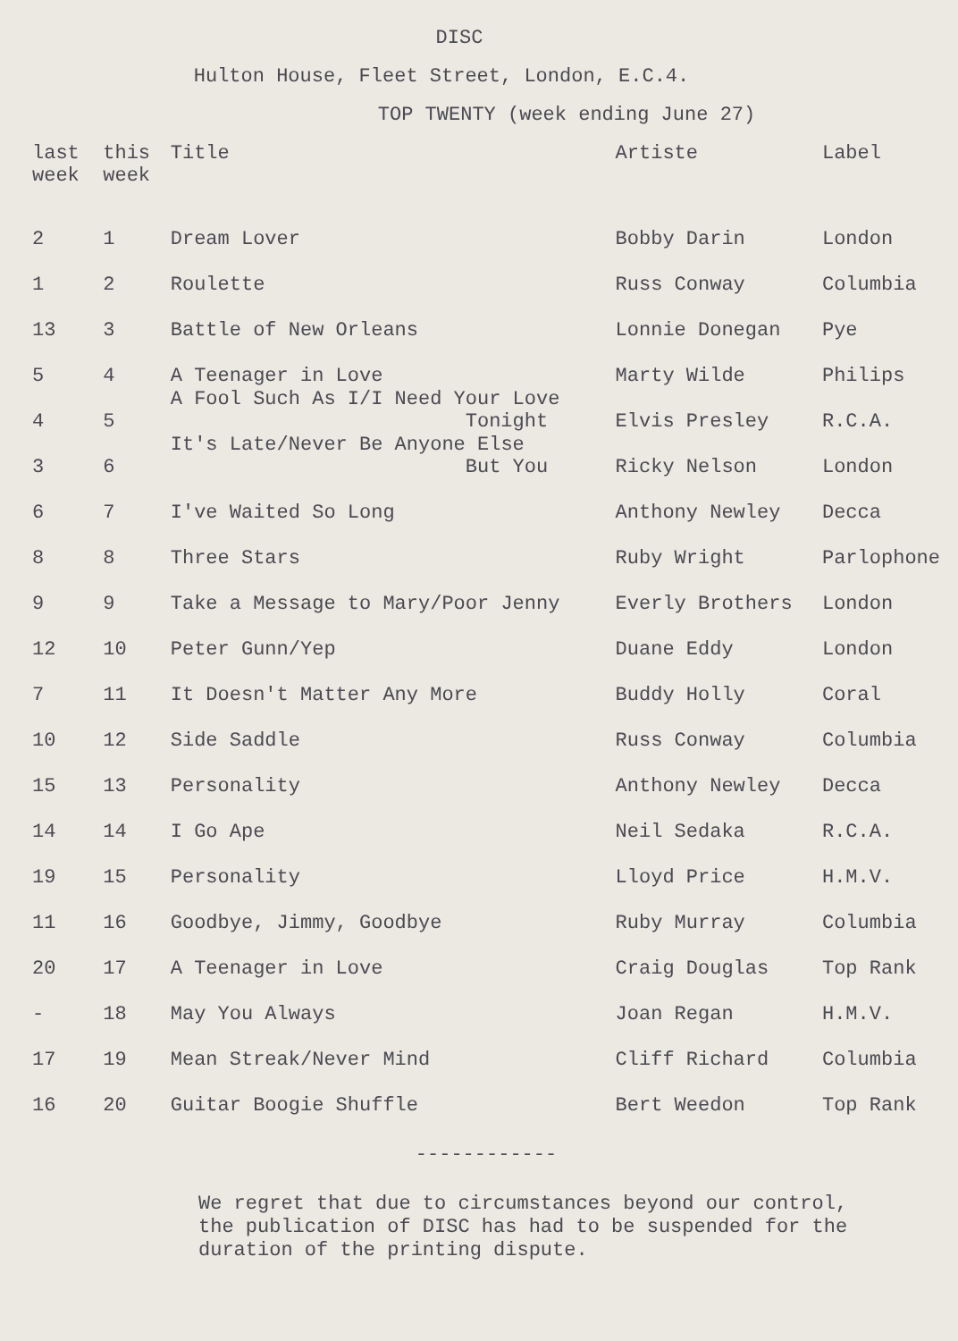DISC
Hulton House, Fleet Street, London, E.C.4.
TOP TWENTY (week ending June 27)
| last week | this week | Title | Artiste | Label |
| --- | --- | --- | --- | --- |
| 2 | 1 | Dream Lover | Bobby Darin | London |
| 1 | 2 | Roulette | Russ Conway | Columbia |
| 13 | 3 | Battle of New Orleans | Lonnie Donegan | Pye |
| 5 | 4 | A Teenager in Love | Marty Wilde | Philips |
| 4 | 5 | A Fool Such As I/I Need Your Love Tonight | Elvis Presley | R.C.A. |
| 3 | 6 | It's Late/Never Be Anyone Else But You | Ricky Nelson | London |
| 6 | 7 | I've Waited So Long | Anthony Newley | Decca |
| 8 | 8 | Three Stars | Ruby Wright | Parlophone |
| 9 | 9 | Take a Message to Mary/Poor Jenny | Everly Brothers | London |
| 12 | 10 | Peter Gunn/Yep | Duane Eddy | London |
| 7 | 11 | It Doesn't Matter Any More | Buddy Holly | Coral |
| 10 | 12 | Side Saddle | Russ Conway | Columbia |
| 15 | 13 | Personality | Anthony Newley | Decca |
| 14 | 14 | I Go Ape | Neil Sedaka | R.C.A. |
| 19 | 15 | Personality | Lloyd Price | H.M.V. |
| 11 | 16 | Goodbye, Jimmy, Goodbye | Ruby Murray | Columbia |
| 20 | 17 | A Teenager in Love | Craig Douglas | Top Rank |
| - | 18 | May You Always | Joan Regan | H.M.V. |
| 17 | 19 | Mean Streak/Never Mind | Cliff Richard | Columbia |
| 16 | 20 | Guitar Boogie Shuffle | Bert Weedon | Top Rank |
------------
We regret that due to circumstances beyond our control,
the publication of DISC has had to be suspended for the
duration of the printing dispute.